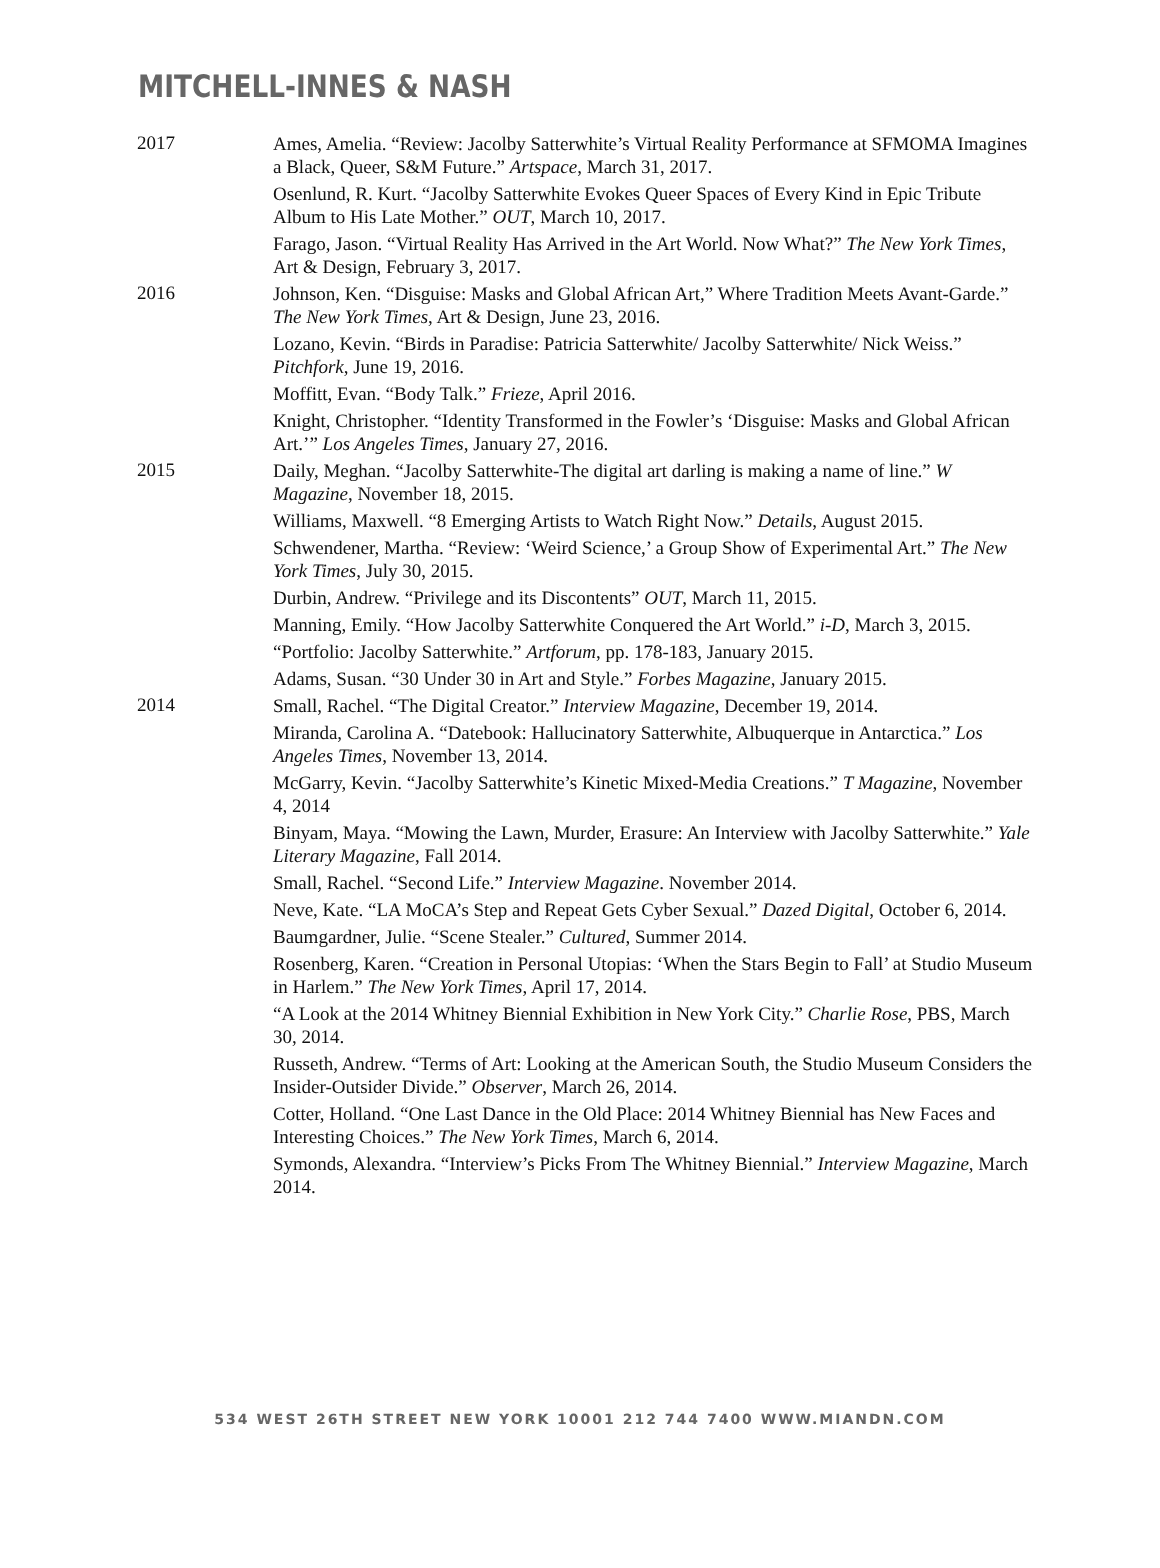MITCHELL-INNES & NASH
2017
Ames, Amelia. “Review: Jacolby Satterwhite’s Virtual Reality Performance at SFMOMA Imagines a Black, Queer, S&M Future.” Artspace, March 31, 2017.
Osenlund, R. Kurt. “Jacolby Satterwhite Evokes Queer Spaces of Every Kind in Epic Tribute Album to His Late Mother.” OUT, March 10, 2017.
Farago, Jason. “Virtual Reality Has Arrived in the Art World. Now What?” The New York Times, Art & Design, February 3, 2017.
2016
Johnson, Ken. “Disguise: Masks and Global African Art,” Where Tradition Meets Avant-Garde.” The New York Times, Art & Design, June 23, 2016.
Lozano, Kevin. “Birds in Paradise: Patricia Satterwhite/ Jacolby Satterwhite/ Nick Weiss.” Pitchfork, June 19, 2016.
Moffitt, Evan. “Body Talk.” Frieze, April 2016.
Knight, Christopher. “Identity Transformed in the Fowler’s ‘Disguise: Masks and Global African Art.’” Los Angeles Times, January 27, 2016.
2015
Daily, Meghan. “Jacolby Satterwhite-The digital art darling is making a name of line.” W Magazine, November 18, 2015.
Williams, Maxwell. “8 Emerging Artists to Watch Right Now.” Details, August 2015.
Schwendener, Martha. “Review: ‘Weird Science,’ a Group Show of Experimental Art.” The New York Times, July 30, 2015.
Durbin, Andrew. “Privilege and its Discontents” OUT, March 11, 2015.
Manning, Emily. “How Jacolby Satterwhite Conquered the Art World.” i-D, March 3, 2015.
“Portfolio: Jacolby Satterwhite.” Artforum, pp. 178-183, January 2015.
Adams, Susan. “30 Under 30 in Art and Style.” Forbes Magazine, January 2015.
2014
Small, Rachel. “The Digital Creator.” Interview Magazine, December 19, 2014.
Miranda, Carolina A. “Datebook: Hallucinatory Satterwhite, Albuquerque in Antarctica.” Los Angeles Times, November 13, 2014.
McGarry, Kevin. “Jacolby Satterwhite’s Kinetic Mixed-Media Creations.” T Magazine, November 4, 2014
Binyam, Maya. “Mowing the Lawn, Murder, Erasure: An Interview with Jacolby Satterwhite.” Yale Literary Magazine, Fall 2014.
Small, Rachel. “Second Life.” Interview Magazine. November 2014.
Neve, Kate. “LA MoCA’s Step and Repeat Gets Cyber Sexual.” Dazed Digital, October 6, 2014.
Baumgardner, Julie. “Scene Stealer.” Cultured, Summer 2014.
Rosenberg, Karen. “Creation in Personal Utopias: ‘When the Stars Begin to Fall’ at Studio Museum in Harlem.” The New York Times, April 17, 2014.
“A Look at the 2014 Whitney Biennial Exhibition in New York City.” Charlie Rose, PBS, March 30, 2014.
Russeth, Andrew. “Terms of Art: Looking at the American South, the Studio Museum Considers the Insider-Outsider Divide.” Observer, March 26, 2014.
Cotter, Holland. “One Last Dance in the Old Place: 2014 Whitney Biennial has New Faces and Interesting Choices.” The New York Times, March 6, 2014.
Symonds, Alexandra. “Interview’s Picks From The Whitney Biennial.” Interview Magazine, March 2014.
534 WEST 26TH STREET NEW YORK 10001 212 744 7400 WWW.MIANDN.COM